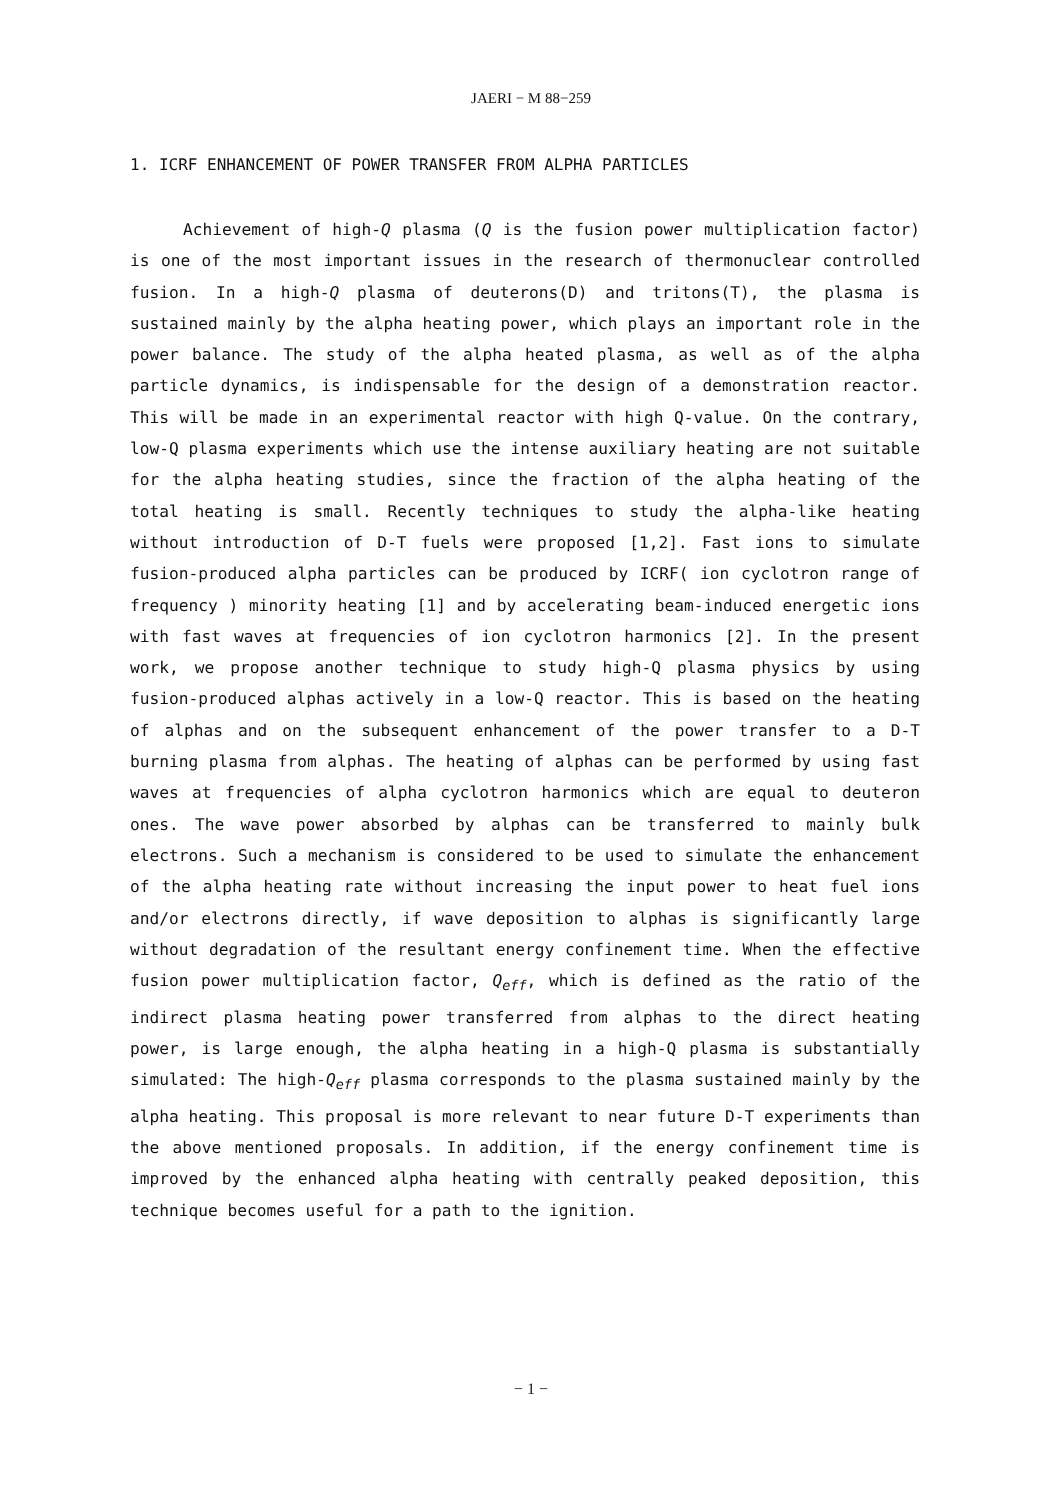JAERI − M 88−259
1. ICRF ENHANCEMENT OF POWER TRANSFER FROM ALPHA PARTICLES
Achievement of high-Q plasma (Q is the fusion power multiplication factor) is one of the most important issues in the research of thermonuclear controlled fusion. In a high-Q plasma of deuterons(D) and tritons(T), the plasma is sustained mainly by the alpha heating power, which plays an important role in the power balance. The study of the alpha heated plasma, as well as of the alpha particle dynamics, is indispensable for the design of a demonstration reactor. This will be made in an experimental reactor with high Q-value. On the contrary, low-Q plasma experiments which use the intense auxiliary heating are not suitable for the alpha heating studies, since the fraction of the alpha heating of the total heating is small. Recently techniques to study the alpha-like heating without introduction of D-T fuels were proposed [1,2]. Fast ions to simulate fusion-produced alpha particles can be produced by ICRF( ion cyclotron range of frequency ) minority heating [1] and by accelerating beam-induced energetic ions with fast waves at frequencies of ion cyclotron harmonics [2]. In the present work, we propose another technique to study high-Q plasma physics by using fusion-produced alphas actively in a low-Q reactor. This is based on the heating of alphas and on the subsequent enhancement of the power transfer to a D-T burning plasma from alphas. The heating of alphas can be performed by using fast waves at frequencies of alpha cyclotron harmonics which are equal to deuteron ones. The wave power absorbed by alphas can be transferred to mainly bulk electrons. Such a mechanism is considered to be used to simulate the enhancement of the alpha heating rate without increasing the input power to heat fuel ions and/or electrons directly, if wave deposition to alphas is significantly large without degradation of the resultant energy confinement time. When the effective fusion power multiplication factor, Q<sub>eff</sub>, which is defined as the ratio of the indirect plasma heating power transferred from alphas to the direct heating power, is large enough, the alpha heating in a high-Q plasma is substantially simulated: The high-Q<sub>eff</sub> plasma corresponds to the plasma sustained mainly by the alpha heating. This proposal is more relevant to near future D-T experiments than the above mentioned proposals. In addition, if the energy confinement time is improved by the enhanced alpha heating with centrally peaked deposition, this technique becomes useful for a path to the ignition.
− 1 −